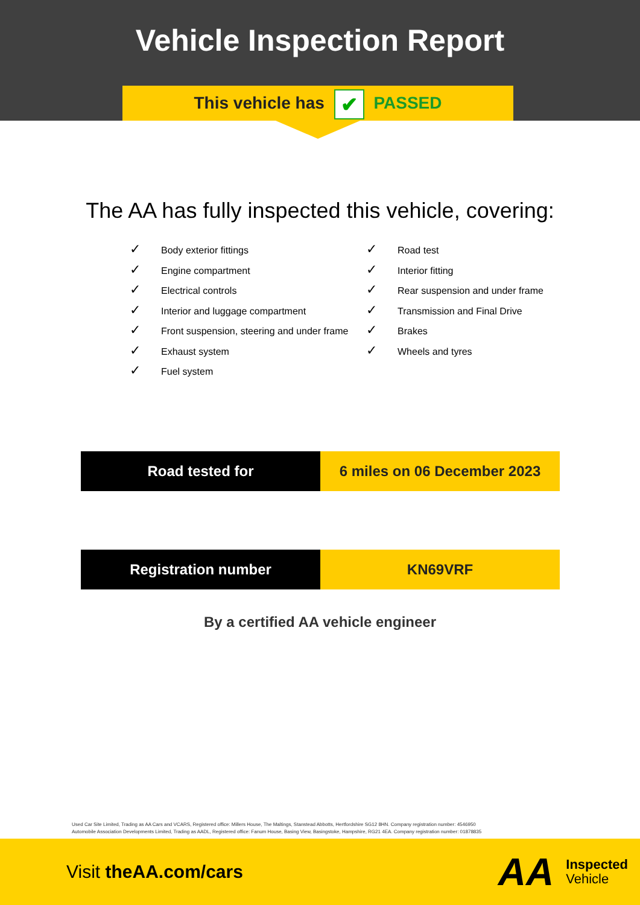Vehicle Inspection Report
This vehicle has ✔ PASSED
The AA has fully inspected this vehicle, covering:
✓ Body exterior fittings
✓ Engine compartment
✓ Electrical controls
✓ Interior and luggage compartment
✓ Front suspension, steering and under frame
✓ Exhaust system
✓ Fuel system
✓ Road test
✓ Interior fitting
✓ Rear suspension and under frame
✓ Transmission and Final Drive
✓ Brakes
✓ Wheels and tyres
| Road tested for | 6 miles on 06 December 2023 |
| Registration number | KN69VRF |
By a certified AA vehicle engineer
Used Car Site Limited, Trading as AA Cars and VCARS, Registered office: Millers House, The Maltings, Stanstead Abbotts, Hertfordshire SG12 8HN. Company registration number: 4546950
Automobile Association Developments Limited, Trading as AADL, Registered office: Fanum House, Basing View, Basingstoke, Hampshire, RG21 4EA. Company registration number: 01878835
Visit theAA.com/cars
AA
Inspected
Vehicle